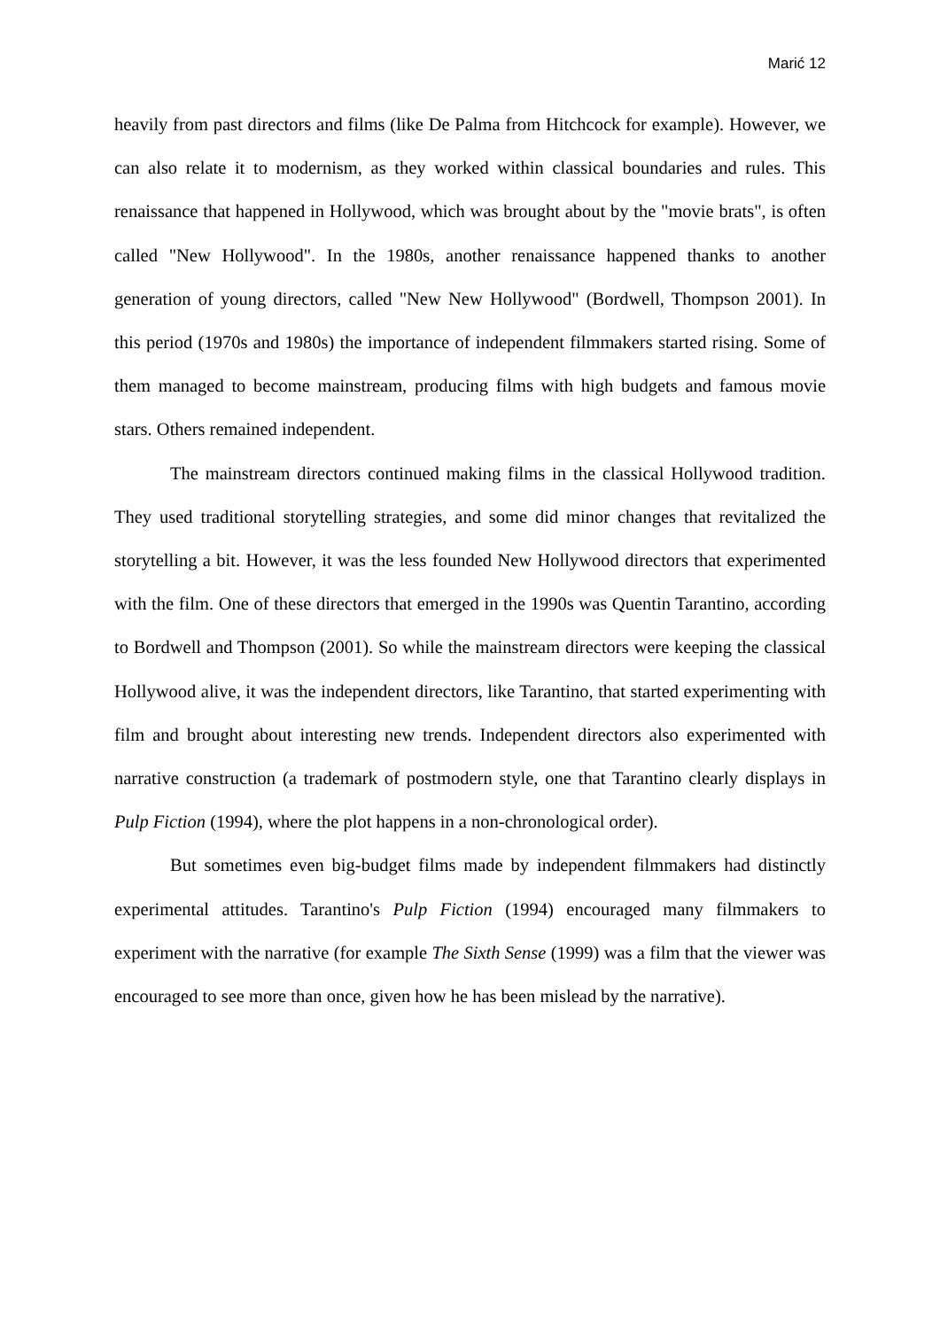Marić 12
heavily from past directors and films (like De Palma from Hitchcock for example). However, we can also relate it to modernism, as they worked within classical boundaries and rules. This renaissance that happened in Hollywood, which was brought about by the "movie brats", is often called "New Hollywood". In the 1980s, another renaissance happened thanks to another generation of young directors, called "New New Hollywood" (Bordwell, Thompson 2001). In this period (1970s and 1980s) the importance of independent filmmakers started rising. Some of them managed to become mainstream, producing films with high budgets and famous movie stars. Others remained independent.
The mainstream directors continued making films in the classical Hollywood tradition. They used traditional storytelling strategies, and some did minor changes that revitalized the storytelling a bit. However, it was the less founded New Hollywood directors that experimented with the film. One of these directors that emerged in the 1990s was Quentin Tarantino, according to Bordwell and Thompson (2001). So while the mainstream directors were keeping the classical Hollywood alive, it was the independent directors, like Tarantino, that started experimenting with film and brought about interesting new trends. Independent directors also experimented with narrative construction (a trademark of postmodern style, one that Tarantino clearly displays in Pulp Fiction (1994), where the plot happens in a non-chronological order).
But sometimes even big-budget films made by independent filmmakers had distinctly experimental attitudes. Tarantino's Pulp Fiction (1994) encouraged many filmmakers to experiment with the narrative (for example The Sixth Sense (1999) was a film that the viewer was encouraged to see more than once, given how he has been mislead by the narrative).